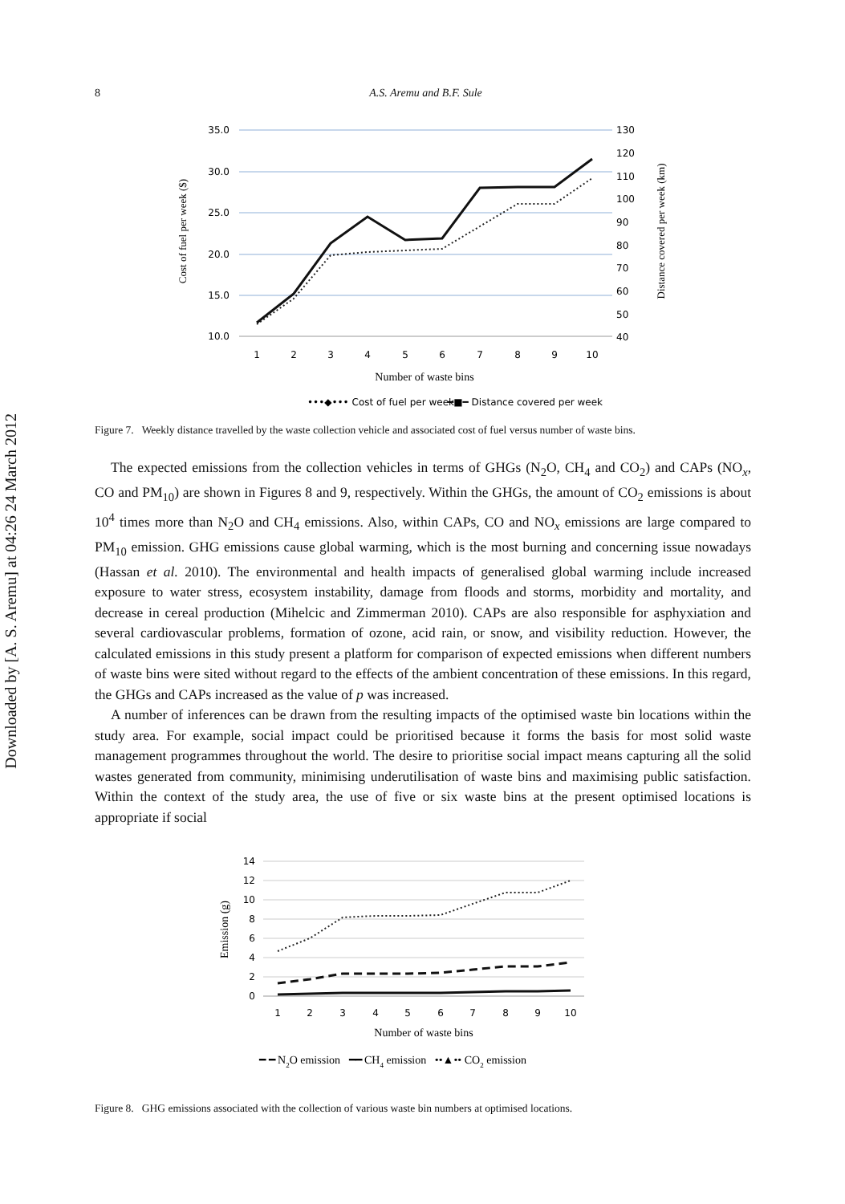Downloaded by [A. S. Aremu] at 04:26 24 March 2012
8 A.S. Aremu and B.F. Sule
35.0
30.0
25.0
20.0
15.0
10.0
130
120
110
100
90
80
70
60
50
40
1
2
3
4
5
6
7
8
9
10
Number of waste bins
Cost of fuel per week ($)
Distance covered per week (km)
•••◆••• Cost of fuel per week
━■━ Distance covered per week
Figure 7. Weekly distance travelled by the waste collection vehicle and associated cost of fuel versus number of waste bins.
The expected emissions from the collection vehicles in terms of GHGs (N<sub>2</sub>O, CH<sub>4</sub> and CO<sub>2</sub>) and CAPs (NO<sub>x</sub>, CO and PM<sub>10</sub>) are shown in Figures 8 and 9, respectively. Within the GHGs, the amount of CO<sub>2</sub> emissions is about 10<sup>4</sup> times more than N<sub>2</sub>O and CH<sub>4</sub> emissions. Also, within CAPs, CO and NO<sub>x</sub> emissions are large compared to PM<sub>10</sub> emission. GHG emissions cause global warming, which is the most burning and concerning issue nowadays (Hassan et al. 2010). The environmental and health impacts of generalised global warming include increased exposure to water stress, ecosystem instability, damage from floods and storms, morbidity and mortality, and decrease in cereal production (Mihelcic and Zimmerman 2010). CAPs are also responsible for asphyxiation and several cardiovascular problems, formation of ozone, acid rain, or snow, and visibility reduction. However, the calculated emissions in this study present a platform for comparison of expected emissions when different numbers of waste bins were sited without regard to the effects of the ambient concentration of these emissions. In this regard, the GHGs and CAPs increased as the value of p was increased.
A number of inferences can be drawn from the resulting impacts of the optimised waste bin locations within the study area. For example, social impact could be prioritised because it forms the basis for most solid waste management programmes throughout the world. The desire to prioritise social impact means capturing all the solid wastes generated from community, minimising underutilisation of waste bins and maximising public satisfaction. Within the context of the study area, the use of five or six waste bins at the present optimised locations is appropriate if social
14
12
10
8
6
4
2
0
1
2
3
4
5
6
7
8
9
10
Number of waste bins
Emission (g)
━ ━ N2O emission ━━ CH4 emission ••▲•• CO2 emission
Figure 8. GHG emissions associated with the collection of various waste bin numbers at optimised locations.